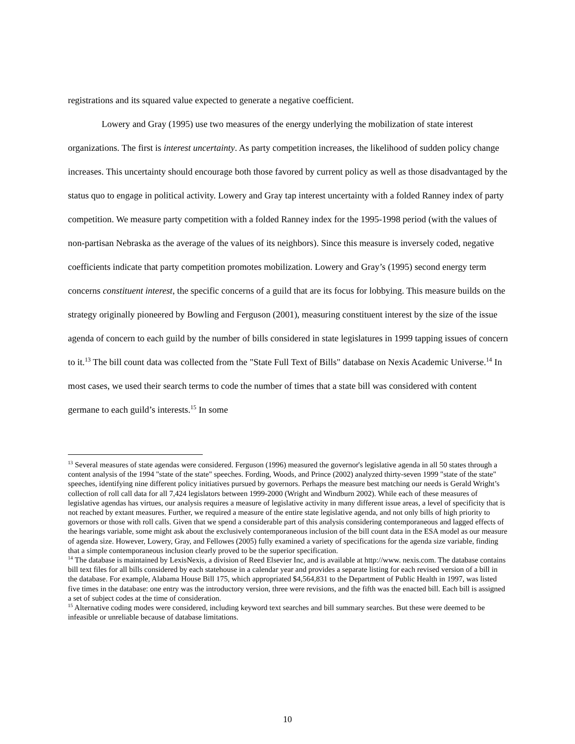registrations and its squared value expected to generate a negative coefficient.
Lowery and Gray (1995) use two measures of the energy underlying the mobilization of state interest organizations. The first is interest uncertainty. As party competition increases, the likelihood of sudden policy change increases. This uncertainty should encourage both those favored by current policy as well as those disadvantaged by the status quo to engage in political activity. Lowery and Gray tap interest uncertainty with a folded Ranney index of party competition. We measure party competition with a folded Ranney index for the 1995-1998 period (with the values of non-partisan Nebraska as the average of the values of its neighbors). Since this measure is inversely coded, negative coefficients indicate that party competition promotes mobilization. Lowery and Gray’s (1995) second energy term concerns constituent interest, the specific concerns of a guild that are its focus for lobbying. This measure builds on the strategy originally pioneered by Bowling and Ferguson (2001), measuring constituent interest by the size of the issue agenda of concern to each guild by the number of bills considered in state legislatures in 1999 tapping issues of concern to it.<sup>13</sup> The bill count data was collected from the "State Full Text of Bills" database on Nexis Academic Universe.<sup>14</sup> In most cases, we used their search terms to code the number of times that a state bill was considered with content germane to each guild’s interests.<sup>15</sup> In some
<sup>13</sup> Several measures of state agendas were considered. Ferguson (1996) measured the governor's legislative agenda in all 50 states through a content analysis of the 1994 "state of the state" speeches. Fording, Woods, and Prince (2002) analyzed thirty-seven 1999 "state of the state" speeches, identifying nine different policy initiatives pursued by governors. Perhaps the measure best matching our needs is Gerald Wright’s collection of roll call data for all 7,424 legislators between 1999-2000 (Wright and Windburn 2002). While each of these measures of legislative agendas has virtues, our analysis requires a measure of legislative activity in many different issue areas, a level of specificity that is not reached by extant measures. Further, we required a measure of the entire state legislative agenda, and not only bills of high priority to governors or those with roll calls. Given that we spend a considerable part of this analysis considering contemporaneous and lagged effects of the hearings variable, some might ask about the exclusively contemporaneous inclusion of the bill count data in the ESA model as our measure of agenda size. However, Lowery, Gray, and Fellowes (2005) fully examined a variety of specifications for the agenda size variable, finding that a simple contemporaneous inclusion clearly proved to be the superior specification.
<sup>14</sup> The database is maintained by LexisNexis, a division of Reed Elsevier Inc, and is available at http://www. nexis.com. The database contains bill text files for all bills considered by each statehouse in a calendar year and provides a separate listing for each revised version of a bill in the database. For example, Alabama House Bill 175, which appropriated $4,564,831 to the Department of Public Health in 1997, was listed five times in the database: one entry was the introductory version, three were revisions, and the fifth was the enacted bill. Each bill is assigned a set of subject codes at the time of consideration.
<sup>15</sup> Alternative coding modes were considered, including keyword text searches and bill summary searches. But these were deemed to be infeasible or unreliable because of database limitations.
10